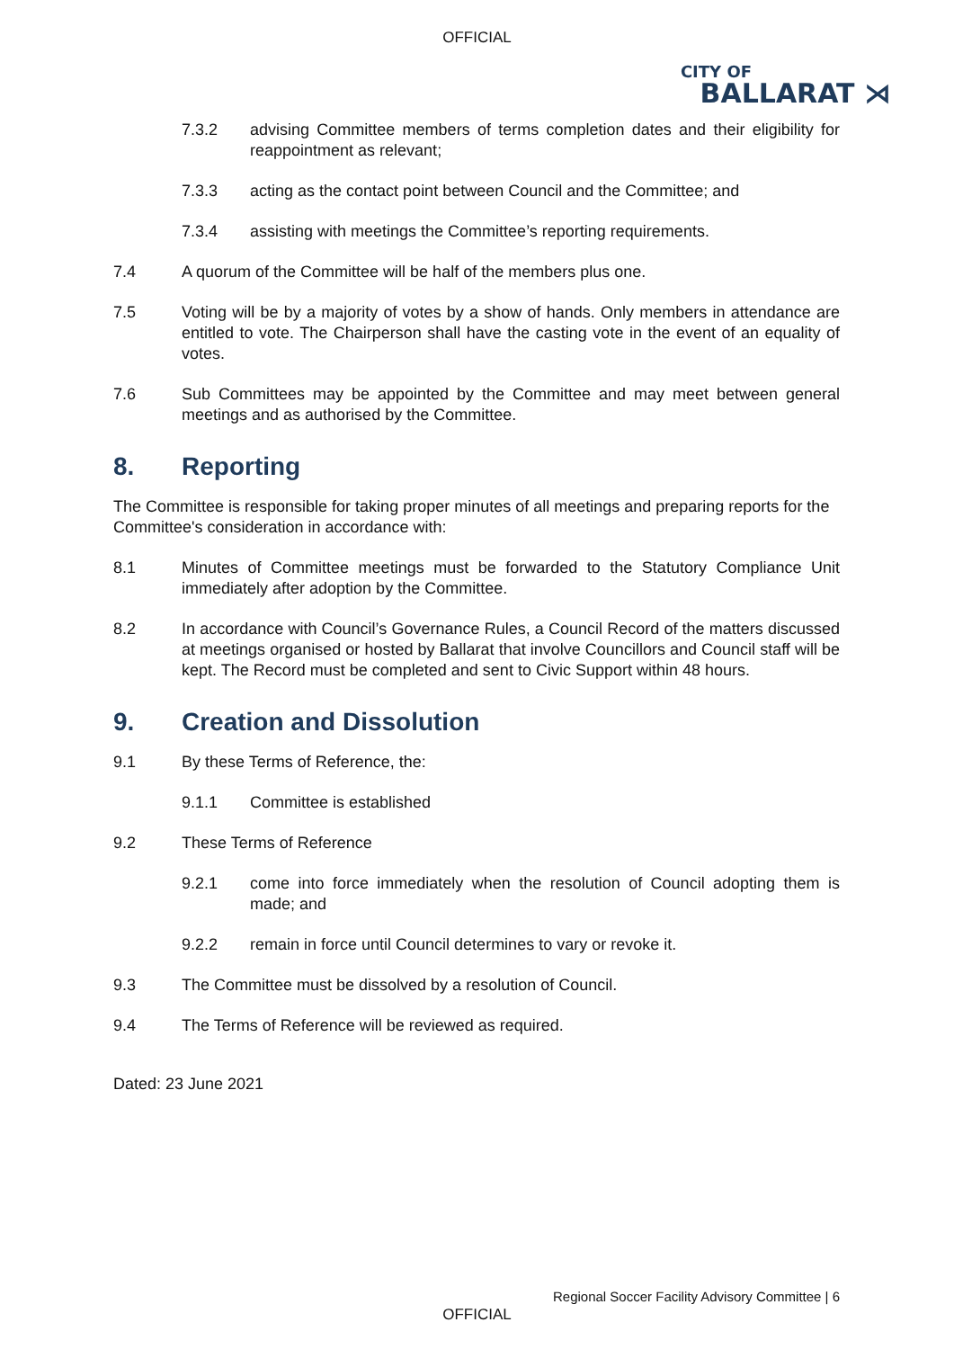OFFICIAL
CITY OF
BALLARAT ⋊
7.3.2 advising Committee members of terms completion dates and their eligibility for reappointment as relevant;
7.3.3 acting as the contact point between Council and the Committee; and
7.3.4 assisting with meetings the Committee’s reporting requirements.
7.4 A quorum of the Committee will be half of the members plus one.
7.5 Voting will be by a majority of votes by a show of hands. Only members in attendance are entitled to vote. The Chairperson shall have the casting vote in the event of an equality of votes.
7.6 Sub Committees may be appointed by the Committee and may meet between general meetings and as authorised by the Committee.
8. Reporting
The Committee is responsible for taking proper minutes of all meetings and preparing reports for the Committee's consideration in accordance with:
8.1 Minutes of Committee meetings must be forwarded to the Statutory Compliance Unit immediately after adoption by the Committee.
8.2 In accordance with Council’s Governance Rules, a Council Record of the matters discussed at meetings organised or hosted by Ballarat that involve Councillors and Council staff will be kept. The Record must be completed and sent to Civic Support within 48 hours.
9. Creation and Dissolution
9.1 By these Terms of Reference, the:
9.1.1 Committee is established
9.2 These Terms of Reference
9.2.1 come into force immediately when the resolution of Council adopting them is made; and
9.2.2 remain in force until Council determines to vary or revoke it.
9.3 The Committee must be dissolved by a resolution of Council.
9.4 The Terms of Reference will be reviewed as required.
Dated: 23 June 2021
Regional Soccer Facility Advisory Committee | 6
OFFICIAL